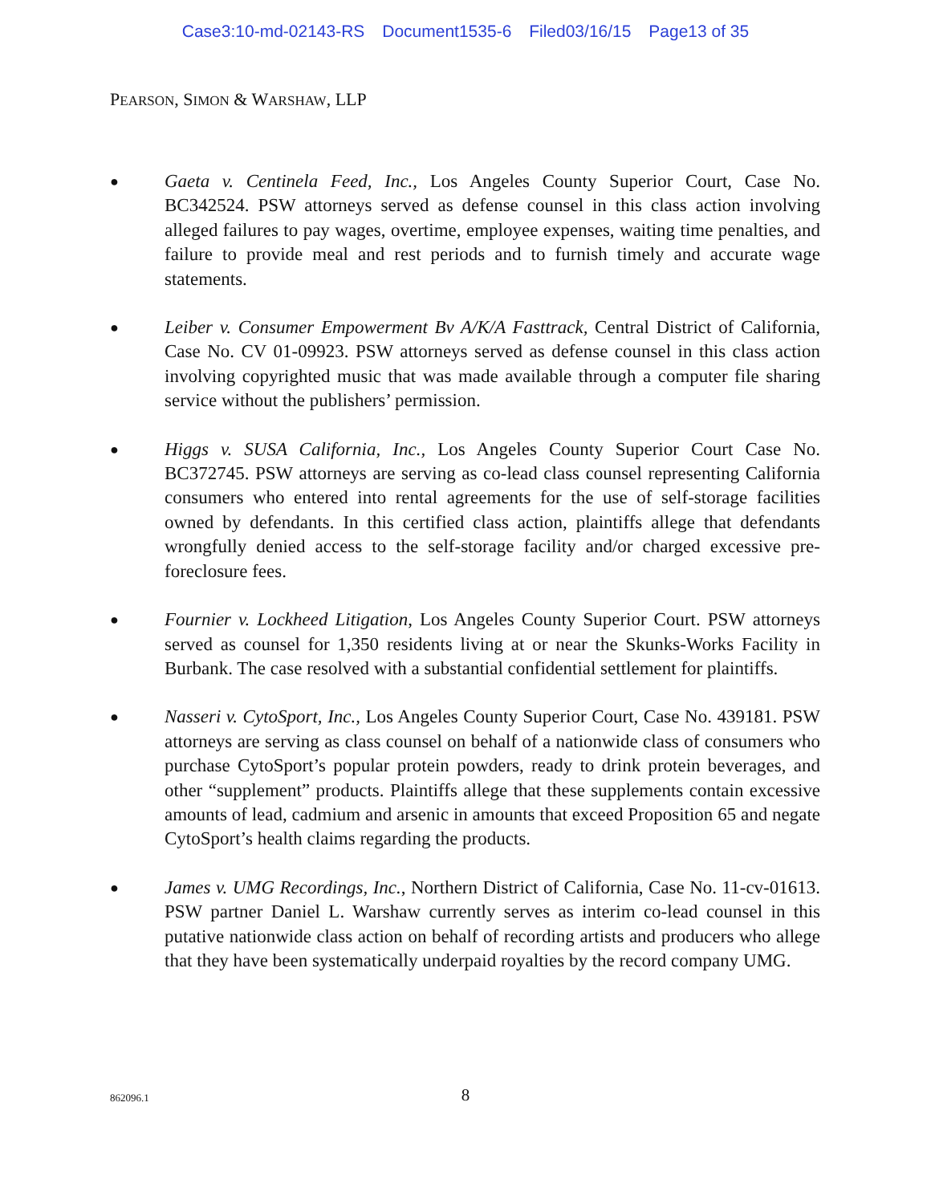Case3:10-md-02143-RS Document1535-6 Filed03/16/15 Page13 of 35
PEARSON, SIMON & WARSHAW, LLP
●
Gaeta v. Centinela Feed, Inc., Los Angeles County Superior Court, Case No. BC342524. PSW attorneys served as defense counsel in this class action involving alleged failures to pay wages, overtime, employee expenses, waiting time penalties, and failure to provide meal and rest periods and to furnish timely and accurate wage statements.
●
Leiber v. Consumer Empowerment Bv A/K/A Fasttrack, Central District of California, Case No. CV 01-09923. PSW attorneys served as defense counsel in this class action involving copyrighted music that was made available through a computer file sharing service without the publishers’ permission.
●
Higgs v. SUSA California, Inc., Los Angeles County Superior Court Case No. BC372745. PSW attorneys are serving as co-lead class counsel representing California consumers who entered into rental agreements for the use of self-storage facilities owned by defendants. In this certified class action, plaintiffs allege that defendants wrongfully denied access to the self-storage facility and/or charged excessive pre-foreclosure fees.
●
Fournier v. Lockheed Litigation, Los Angeles County Superior Court. PSW attorneys served as counsel for 1,350 residents living at or near the Skunks-Works Facility in Burbank. The case resolved with a substantial confidential settlement for plaintiffs.
●
Nasseri v. CytoSport, Inc., Los Angeles County Superior Court, Case No. 439181. PSW attorneys are serving as class counsel on behalf of a nationwide class of consumers who purchase CytoSport’s popular protein powders, ready to drink protein beverages, and other “supplement” products. Plaintiffs allege that these supplements contain excessive amounts of lead, cadmium and arsenic in amounts that exceed Proposition 65 and negate CytoSport’s health claims regarding the products.
●
James v. UMG Recordings, Inc., Northern District of California, Case No. 11-cv-01613. PSW partner Daniel L. Warshaw currently serves as interim co-lead counsel in this putative nationwide class action on behalf of recording artists and producers who allege that they have been systematically underpaid royalties by the record company UMG.
862096.1
8